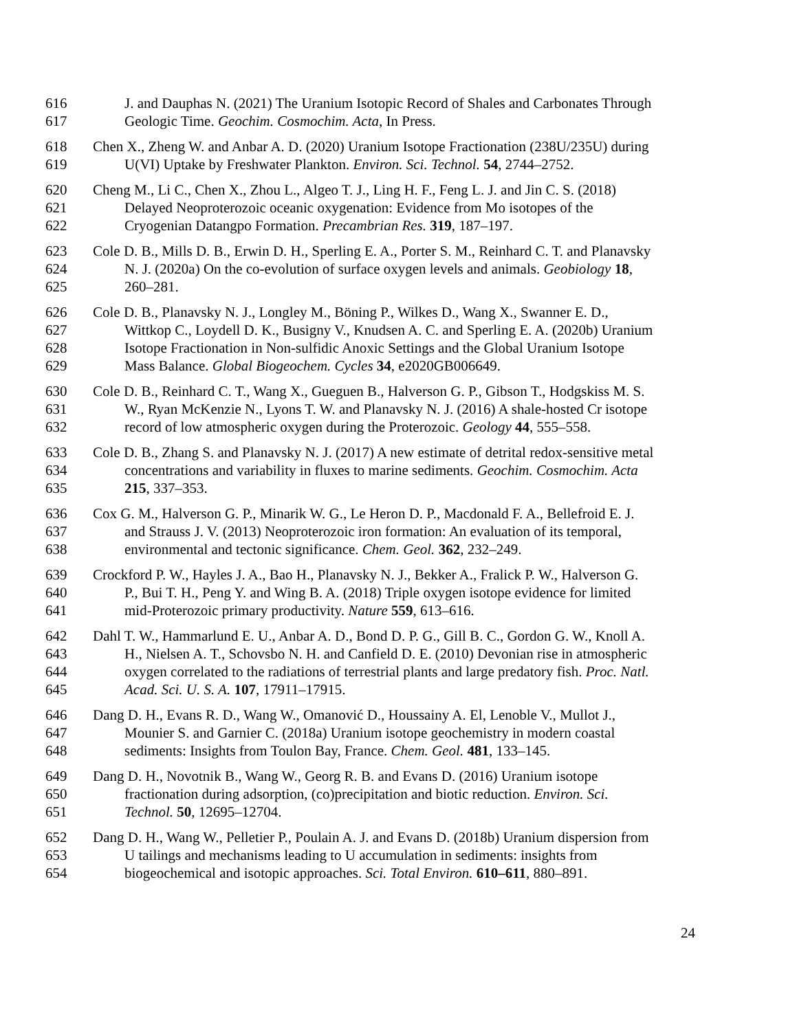616 J. and Dauphas N. (2021) The Uranium Isotopic Record of Shales and Carbonates Through
617 Geologic Time. Geochim. Cosmochim. Acta, In Press.
618 Chen X., Zheng W. and Anbar A. D. (2020) Uranium Isotope Fractionation (238U/235U) during
619 U(VI) Uptake by Freshwater Plankton. Environ. Sci. Technol. 54, 2744–2752.
620 Cheng M., Li C., Chen X., Zhou L., Algeo T. J., Ling H. F., Feng L. J. and Jin C. S. (2018)
621 Delayed Neoproterozoic oceanic oxygenation: Evidence from Mo isotopes of the
622 Cryogenian Datangpo Formation. Precambrian Res. 319, 187–197.
623 Cole D. B., Mills D. B., Erwin D. H., Sperling E. A., Porter S. M., Reinhard C. T. and Planavsky
624 N. J. (2020a) On the co-evolution of surface oxygen levels and animals. Geobiology 18,
625 260–281.
626 Cole D. B., Planavsky N. J., Longley M., Böning P., Wilkes D., Wang X., Swanner E. D.,
627 Wittkop C., Loydell D. K., Busigny V., Knudsen A. C. and Sperling E. A. (2020b) Uranium
628 Isotope Fractionation in Non-sulfidic Anoxic Settings and the Global Uranium Isotope
629 Mass Balance. Global Biogeochem. Cycles 34, e2020GB006649.
630 Cole D. B., Reinhard C. T., Wang X., Gueguen B., Halverson G. P., Gibson T., Hodgskiss M. S.
631 W., Ryan McKenzie N., Lyons T. W. and Planavsky N. J. (2016) A shale-hosted Cr isotope
632 record of low atmospheric oxygen during the Proterozoic. Geology 44, 555–558.
633 Cole D. B., Zhang S. and Planavsky N. J. (2017) A new estimate of detrital redox-sensitive metal
634 concentrations and variability in fluxes to marine sediments. Geochim. Cosmochim. Acta
635 215, 337–353.
636 Cox G. M., Halverson G. P., Minarik W. G., Le Heron D. P., Macdonald F. A., Bellefroid E. J.
637 and Strauss J. V. (2013) Neoproterozoic iron formation: An evaluation of its temporal,
638 environmental and tectonic significance. Chem. Geol. 362, 232–249.
639 Crockford P. W., Hayles J. A., Bao H., Planavsky N. J., Bekker A., Fralick P. W., Halverson G.
640 P., Bui T. H., Peng Y. and Wing B. A. (2018) Triple oxygen isotope evidence for limited
641 mid-Proterozoic primary productivity. Nature 559, 613–616.
642 Dahl T. W., Hammarlund E. U., Anbar A. D., Bond D. P. G., Gill B. C., Gordon G. W., Knoll A.
643 H., Nielsen A. T., Schovsbo N. H. and Canfield D. E. (2010) Devonian rise in atmospheric
644 oxygen correlated to the radiations of terrestrial plants and large predatory fish. Proc. Natl.
645 Acad. Sci. U. S. A. 107, 17911–17915.
646 Dang D. H., Evans R. D., Wang W., Omanović D., Houssainy A. El, Lenoble V., Mullot J.,
647 Mounier S. and Garnier C. (2018a) Uranium isotope geochemistry in modern coastal
648 sediments: Insights from Toulon Bay, France. Chem. Geol. 481, 133–145.
649 Dang D. H., Novotnik B., Wang W., Georg R. B. and Evans D. (2016) Uranium isotope
650 fractionation during adsorption, (co)precipitation and biotic reduction. Environ. Sci.
651 Technol. 50, 12695–12704.
652 Dang D. H., Wang W., Pelletier P., Poulain A. J. and Evans D. (2018b) Uranium dispersion from
653 U tailings and mechanisms leading to U accumulation in sediments: insights from
654 biogeochemical and isotopic approaches. Sci. Total Environ. 610–611, 880–891.
24